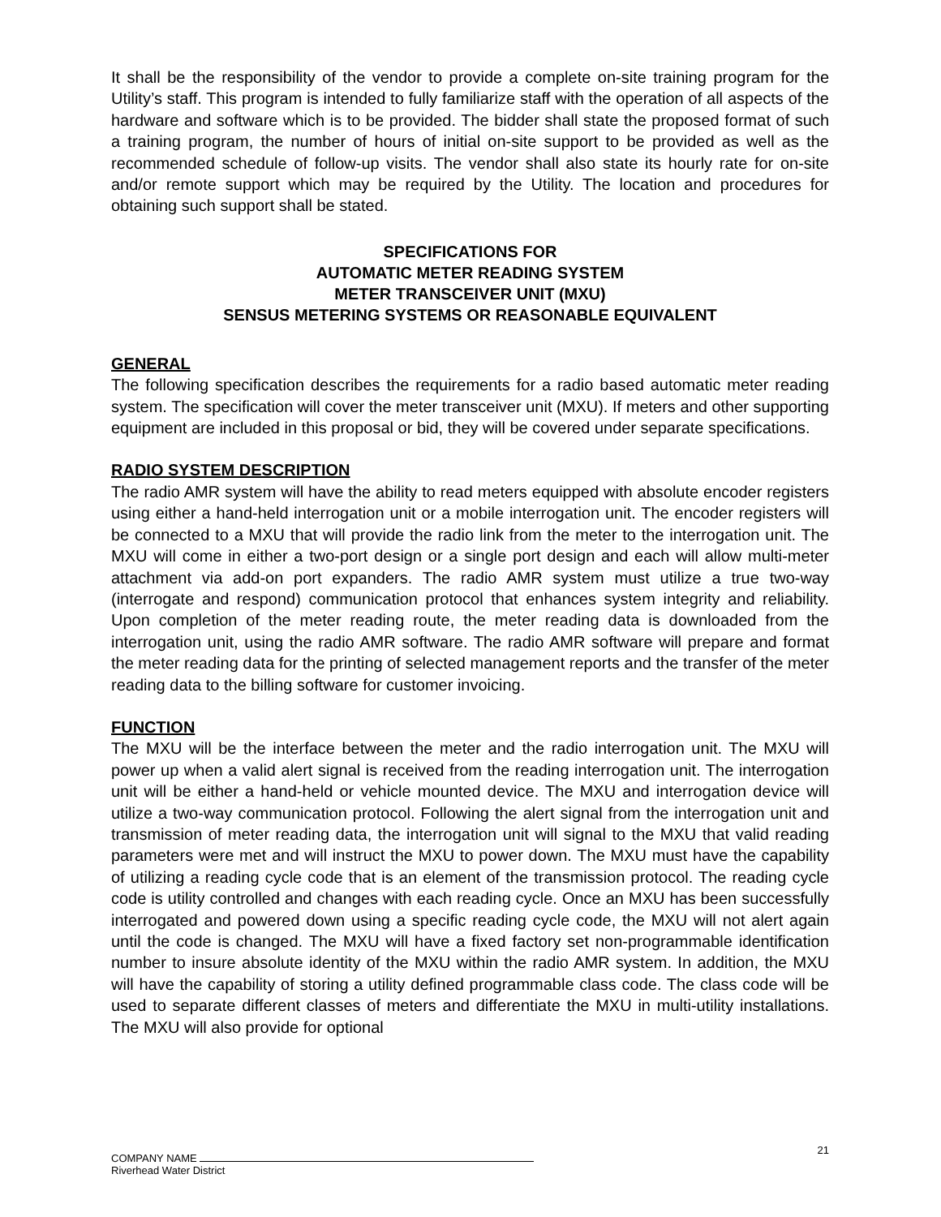It shall be the responsibility of the vendor to provide a complete on-site training program for the Utility’s staff. This program is intended to fully familiarize staff with the operation of all aspects of the hardware and software which is to be provided. The bidder shall state the proposed format of such a training program, the number of hours of initial on-site support to be provided as well as the recommended schedule of follow-up visits. The vendor shall also state its hourly rate for on-site and/or remote support which may be required by the Utility. The location and procedures for obtaining such support shall be stated.
SPECIFICATIONS FOR
AUTOMATIC METER READING SYSTEM
METER TRANSCEIVER UNIT (MXU)
SENSUS METERING SYSTEMS OR REASONABLE EQUIVALENT
GENERAL
The following specification describes the requirements for a radio based automatic meter reading system. The specification will cover the meter transceiver unit (MXU). If meters and other supporting equipment are included in this proposal or bid, they will be covered under separate specifications.
RADIO SYSTEM DESCRIPTION
The radio AMR system will have the ability to read meters equipped with absolute encoder registers using either a hand-held interrogation unit or a mobile interrogation unit. The encoder registers will be connected to a MXU that will provide the radio link from the meter to the interrogation unit. The MXU will come in either a two-port design or a single port design and each will allow multi-meter attachment via add-on port expanders. The radio AMR system must utilize a true two-way (interrogate and respond) communication protocol that enhances system integrity and reliability. Upon completion of the meter reading route, the meter reading data is downloaded from the interrogation unit, using the radio AMR software. The radio AMR software will prepare and format the meter reading data for the printing of selected management reports and the transfer of the meter reading data to the billing software for customer invoicing.
FUNCTION
The MXU will be the interface between the meter and the radio interrogation unit. The MXU will power up when a valid alert signal is received from the reading interrogation unit. The interrogation unit will be either a hand-held or vehicle mounted device. The MXU and interrogation device will utilize a two-way communication protocol. Following the alert signal from the interrogation unit and transmission of meter reading data, the interrogation unit will signal to the MXU that valid reading parameters were met and will instruct the MXU to power down. The MXU must have the capability of utilizing a reading cycle code that is an element of the transmission protocol. The reading cycle code is utility controlled and changes with each reading cycle. Once an MXU has been successfully interrogated and powered down using a specific reading cycle code, the MXU will not alert again until the code is changed. The MXU will have a fixed factory set non-programmable identification number to insure absolute identity of the MXU within the radio AMR system. In addition, the MXU will have the capability of storing a utility defined programmable class code. The class code will be used to separate different classes of meters and differentiate the MXU in multi-utility installations. The MXU will also provide for optional
21
COMPANY NAME
Riverhead Water District